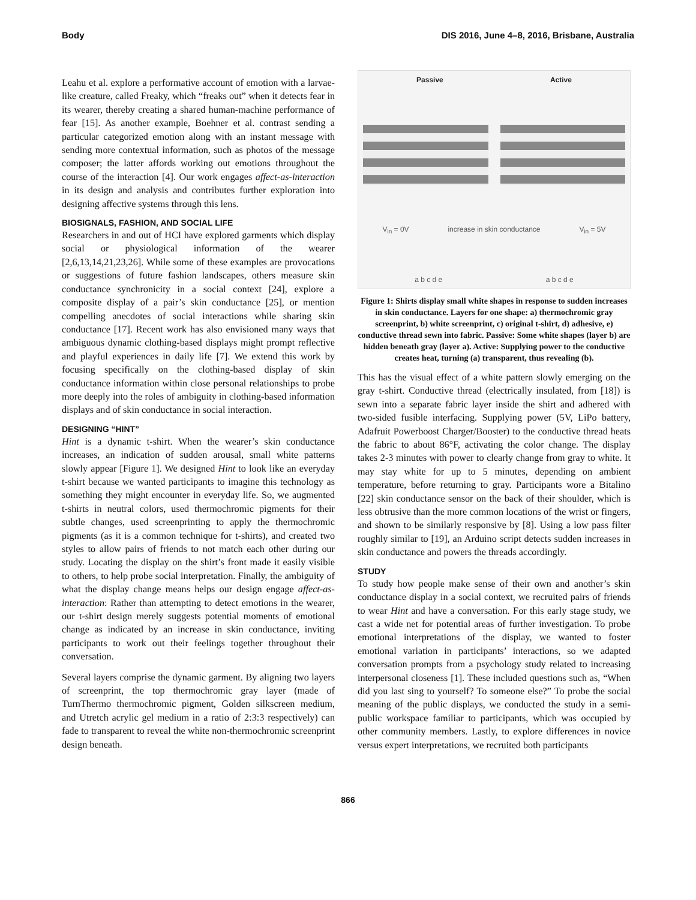Body DIS 2016, June 4–8, 2016, Brisbane, Australia
Leahu et al. explore a performative account of emotion with a larvae-like creature, called Freaky, which “freaks out” when it detects fear in its wearer, thereby creating a shared human-machine performance of fear [15]. As another example, Boehner et al. contrast sending a particular categorized emotion along with an instant message with sending more contextual information, such as photos of the message composer; the latter affords working out emotions throughout the course of the interaction [4]. Our work engages affect-as-interaction in its design and analysis and contributes further exploration into designing affective systems through this lens.
BIOSIGNALS, FASHION, AND SOCIAL LIFE
Researchers in and out of HCI have explored garments which display social or physiological information of the wearer [2,6,13,14,21,23,26]. While some of these examples are provocations or suggestions of future fashion landscapes, others measure skin conductance synchronicity in a social context [24], explore a composite display of a pair’s skin conductance [25], or mention compelling anecdotes of social interactions while sharing skin conductance [17]. Recent work has also envisioned many ways that ambiguous dynamic clothing-based displays might prompt reflective and playful experiences in daily life [7]. We extend this work by focusing specifically on the clothing-based display of skin conductance information within close personal relationships to probe more deeply into the roles of ambiguity in clothing-based information displays and of skin conductance in social interaction.
DESIGNING “HINT”
Hint is a dynamic t-shirt. When the wearer’s skin conductance increases, an indication of sudden arousal, small white patterns slowly appear [Figure 1]. We designed Hint to look like an everyday t-shirt because we wanted participants to imagine this technology as something they might encounter in everyday life. So, we augmented t-shirts in neutral colors, used thermochromic pigments for their subtle changes, used screenprinting to apply the thermochromic pigments (as it is a common technique for t-shirts), and created two styles to allow pairs of friends to not match each other during our study. Locating the display on the shirt’s front made it easily visible to others, to help probe social interpretation. Finally, the ambiguity of what the display change means helps our design engage affect-as-interaction: Rather than attempting to detect emotions in the wearer, our t-shirt design merely suggests potential moments of emotional change as indicated by an increase in skin conductance, inviting participants to work out their feelings together throughout their conversation.
Several layers comprise the dynamic garment. By aligning two layers of screenprint, the top thermochromic gray layer (made of TurnThermo thermochromic pigment, Golden silkscreen medium, and Utretch acrylic gel medium in a ratio of 2:3:3 respectively) can fade to transparent to reveal the white non-thermochromic screenprint design beneath.
Passive Active
V<sub>in</sub> = 0V increase in skin conductance V<sub>in</sub> = 5V
a b c d e a b c d e
Figure 1: Shirts display small white shapes in response to sudden increases in skin conductance. Layers for one shape: a) thermochromic gray screenprint, b) white screenprint, c) original t-shirt, d) adhesive, e) conductive thread sewn into fabric. Passive: Some white shapes (layer b) are hidden beneath gray (layer a). Active: Supplying power to the conductive creates heat, turning (a) transparent, thus revealing (b).
This has the visual effect of a white pattern slowly emerging on the gray t-shirt. Conductive thread (electrically insulated, from [18]) is sewn into a separate fabric layer inside the shirt and adhered with two-sided fusible interfacing. Supplying power (5V, LiPo battery, Adafruit Powerboost Charger/Booster) to the conductive thread heats the fabric to about 86°F, activating the color change. The display takes 2-3 minutes with power to clearly change from gray to white. It may stay white for up to 5 minutes, depending on ambient temperature, before returning to gray. Participants wore a Bitalino [22] skin conductance sensor on the back of their shoulder, which is less obtrusive than the more common locations of the wrist or fingers, and shown to be similarly responsive by [8]. Using a low pass filter roughly similar to [19], an Arduino script detects sudden increases in skin conductance and powers the threads accordingly.
STUDY
To study how people make sense of their own and another’s skin conductance display in a social context, we recruited pairs of friends to wear Hint and have a conversation. For this early stage study, we cast a wide net for potential areas of further investigation. To probe emotional interpretations of the display, we wanted to foster emotional variation in participants’ interactions, so we adapted conversation prompts from a psychology study related to increasing interpersonal closeness [1]. These included questions such as, “When did you last sing to yourself? To someone else?” To probe the social meaning of the public displays, we conducted the study in a semi-public workspace familiar to participants, which was occupied by other community members. Lastly, to explore differences in novice versus expert interpretations, we recruited both participants
866